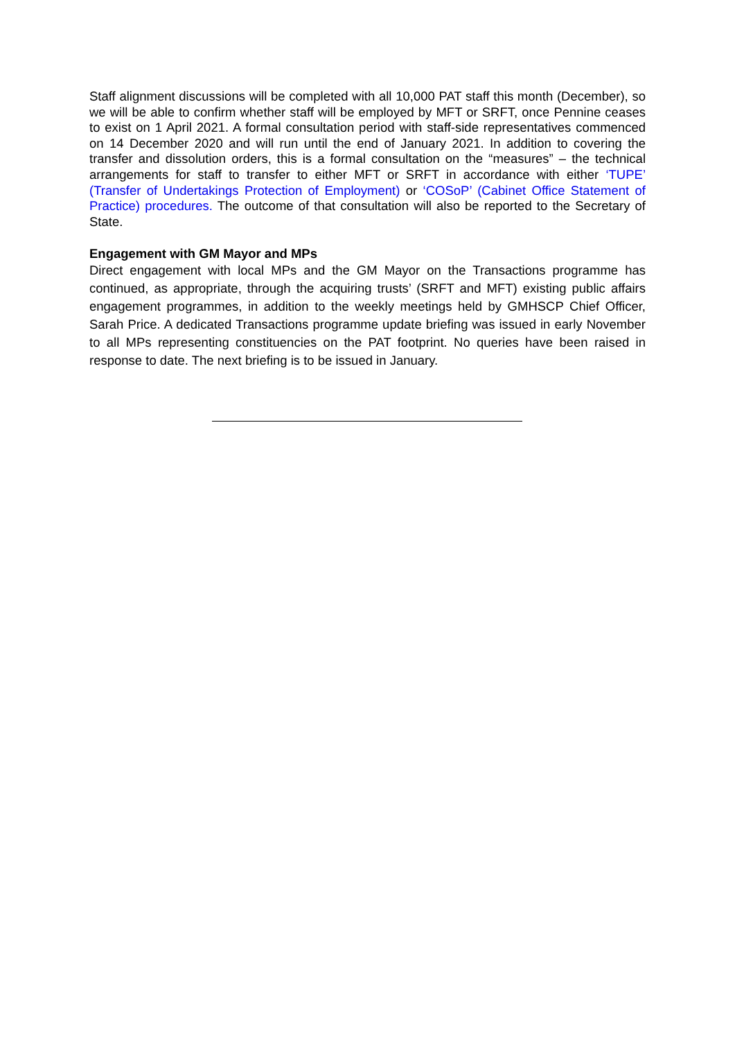Staff alignment discussions will be completed with all 10,000 PAT staff this month (December), so we will be able to confirm whether staff will be employed by MFT or SRFT, once Pennine ceases to exist on 1 April 2021. A formal consultation period with staff-side representatives commenced on 14 December 2020 and will run until the end of January 2021. In addition to covering the transfer and dissolution orders, this is a formal consultation on the “measures” – the technical arrangements for staff to transfer to either MFT or SRFT in accordance with either ‘TUPE’ (Transfer of Undertakings Protection of Employment) or ‘COSoP’ (Cabinet Office Statement of Practice) procedures. The outcome of that consultation will also be reported to the Secretary of State.
Engagement with GM Mayor and MPs
Direct engagement with local MPs and the GM Mayor on the Transactions programme has continued, as appropriate, through the acquiring trusts’ (SRFT and MFT) existing public affairs engagement programmes, in addition to the weekly meetings held by GMHSCP Chief Officer, Sarah Price. A dedicated Transactions programme update briefing was issued in early November to all MPs representing constituencies on the PAT footprint. No queries have been raised in response to date. The next briefing is to be issued in January.